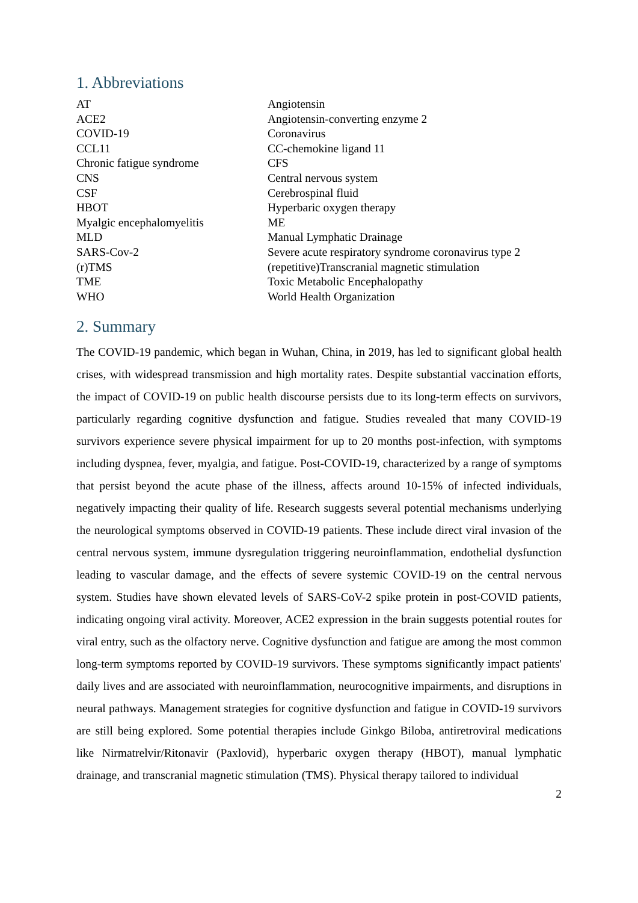1. Abbreviations
| AT | Angiotensin |
| ACE2 | Angiotensin-converting enzyme 2 |
| COVID-19 | Coronavirus |
| CCL11 | CC-chemokine ligand 11 |
| Chronic fatigue syndrome | CFS |
| CNS | Central nervous system |
| CSF | Cerebrospinal fluid |
| HBOT | Hyperbaric oxygen therapy |
| Myalgic encephalomyelitis | ME |
| MLD | Manual Lymphatic Drainage |
| SARS-Cov-2 | Severe acute respiratory syndrome coronavirus type 2 |
| (r)TMS | (repetitive)Transcranial magnetic stimulation |
| TME | Toxic Metabolic Encephalopathy |
| WHO | World Health Organization |
2. Summary
The COVID-19 pandemic, which began in Wuhan, China, in 2019, has led to significant global health crises, with widespread transmission and high mortality rates. Despite substantial vaccination efforts, the impact of COVID-19 on public health discourse persists due to its long-term effects on survivors, particularly regarding cognitive dysfunction and fatigue. Studies revealed that many COVID-19 survivors experience severe physical impairment for up to 20 months post-infection, with symptoms including dyspnea, fever, myalgia, and fatigue. Post-COVID-19, characterized by a range of symptoms that persist beyond the acute phase of the illness, affects around 10-15% of infected individuals, negatively impacting their quality of life. Research suggests several potential mechanisms underlying the neurological symptoms observed in COVID-19 patients. These include direct viral invasion of the central nervous system, immune dysregulation triggering neuroinflammation, endothelial dysfunction leading to vascular damage, and the effects of severe systemic COVID-19 on the central nervous system. Studies have shown elevated levels of SARS-CoV-2 spike protein in post-COVID patients, indicating ongoing viral activity. Moreover, ACE2 expression in the brain suggests potential routes for viral entry, such as the olfactory nerve. Cognitive dysfunction and fatigue are among the most common long-term symptoms reported by COVID-19 survivors. These symptoms significantly impact patients' daily lives and are associated with neuroinflammation, neurocognitive impairments, and disruptions in neural pathways. Management strategies for cognitive dysfunction and fatigue in COVID-19 survivors are still being explored. Some potential therapies include Ginkgo Biloba, antiretroviral medications like Nirmatrelvir/Ritonavir (Paxlovid), hyperbaric oxygen therapy (HBOT), manual lymphatic drainage, and transcranial magnetic stimulation (TMS). Physical therapy tailored to individual
2